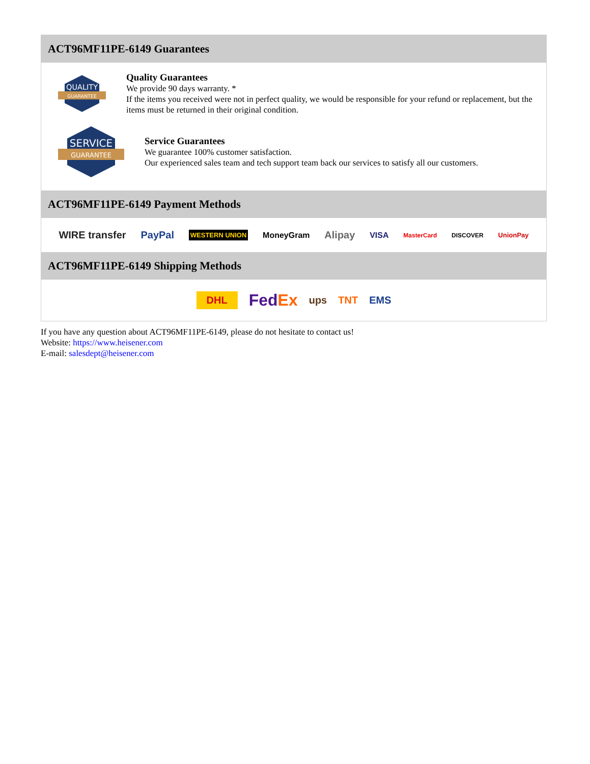ACT96MF11PE-6149 Guarantees
QUALITY
GUARANTEE
Quality Guarantees
We provide 90 days warranty. *
If the items you received were not in perfect quality, we would be responsible for your refund or replacement, but the items must be returned in their original condition.
SERVICE
GUARANTEE
Service Guarantees
We guarantee 100% customer satisfaction.
Our experienced sales team and tech support team back our services to satisfy all our customers.
ACT96MF11PE-6149 Payment Methods
WIRE transfer PayPal WESTERN UNION MoneyGram Alipay VISA MasterCard DISCOVER UnionPay
ACT96MF11PE-6149 Shipping Methods
DHL FedEx ups TNT EMS
If you have any question about ACT96MF11PE-6149, please do not hesitate to contact us!
Website: https://www.heisener.com
E-mail: salesdept@heisener.com